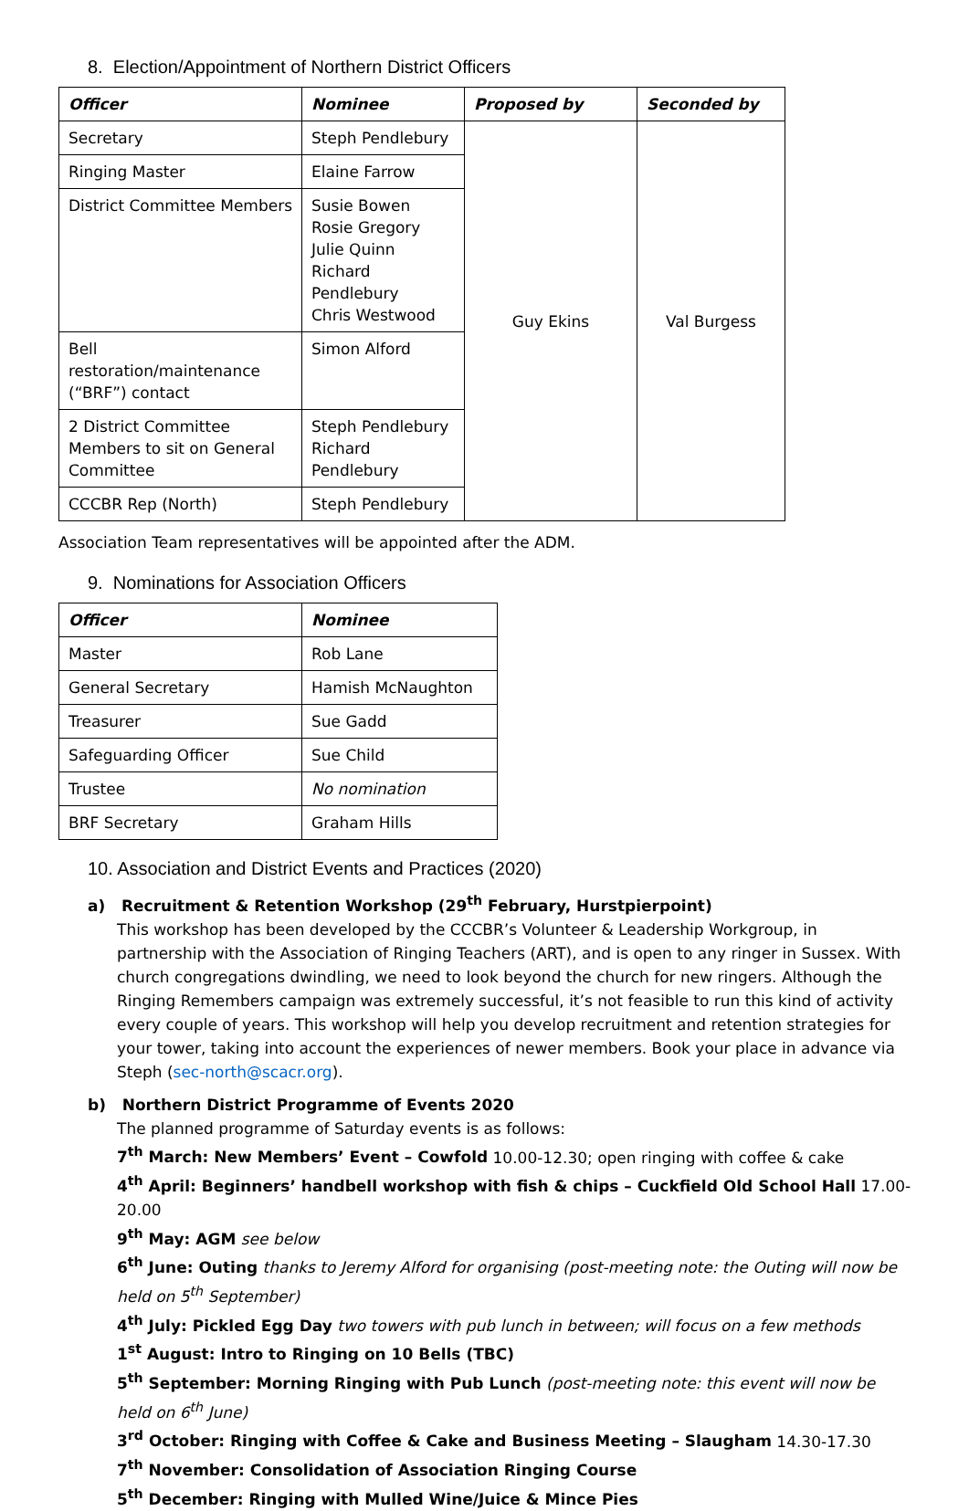8. Election/Appointment of Northern District Officers
| Officer | Nominee | Proposed by | Seconded by |
| --- | --- | --- | --- |
| Secretary | Steph Pendlebury | Guy Ekins | Val Burgess |
| Ringing Master | Elaine Farrow | | |
| District Committee Members | Susie Bowen Rosie Gregory Julie Quinn Richard Pendlebury Chris Westwood | | |
| Bell restoration/maintenance (“BRF”) contact | Simon Alford | | |
| 2 District Committee Members to sit on General Committee | Steph Pendlebury Richard Pendlebury | | |
| CCCBR Rep (North) | Steph Pendlebury | | |
Association Team representatives will be appointed after the ADM.
9. Nominations for Association Officers
| Officer | Nominee |
| --- | --- |
| Master | Rob Lane |
| General Secretary | Hamish McNaughton |
| Treasurer | Sue Gadd |
| Safeguarding Officer | Sue Child |
| Trustee | No nomination |
| BRF Secretary | Graham Hills |
10. Association and District Events and Practices (2020)
a) Recruitment & Retention Workshop (29<sup>th</sup> February, Hurstpierpoint)
This workshop has been developed by the CCCBR’s Volunteer & Leadership Workgroup, in partnership with the Association of Ringing Teachers (ART), and is open to any ringer in Sussex. With church congregations dwindling, we need to look beyond the church for new ringers. Although the Ringing Remembers campaign was extremely successful, it’s not feasible to run this kind of activity every couple of years. This workshop will help you develop recruitment and retention strategies for your tower, taking into account the experiences of newer members. Book your place in advance via Steph (sec-north@scacr.org).
b) Northern District Programme of Events 2020
The planned programme of Saturday events is as follows:
7<sup>th</sup> March: New Members’ Event – Cowfold 10.00-12.30; open ringing with coffee & cake
4<sup>th</sup> April: Beginners’ handbell workshop with fish & chips – Cuckfield Old School Hall 17.00-20.00
9<sup>th</sup> May: AGM see below
6<sup>th</sup> June: Outing thanks to Jeremy Alford for organising (post-meeting note: the Outing will now be held on 5<sup>th</sup> September)
4<sup>th</sup> July: Pickled Egg Day two towers with pub lunch in between; will focus on a few methods
1<sup>st</sup> August: Intro to Ringing on 10 Bells (TBC)
5<sup>th</sup> September: Morning Ringing with Pub Lunch (post-meeting note: this event will now be held on 6<sup>th</sup> June)
3<sup>rd</sup> October: Ringing with Coffee & Cake and Business Meeting – Slaugham 14.30-17.30
7<sup>th</sup> November: Consolidation of Association Ringing Course
5<sup>th</sup> December: Ringing with Mulled Wine/Juice & Mince Pies